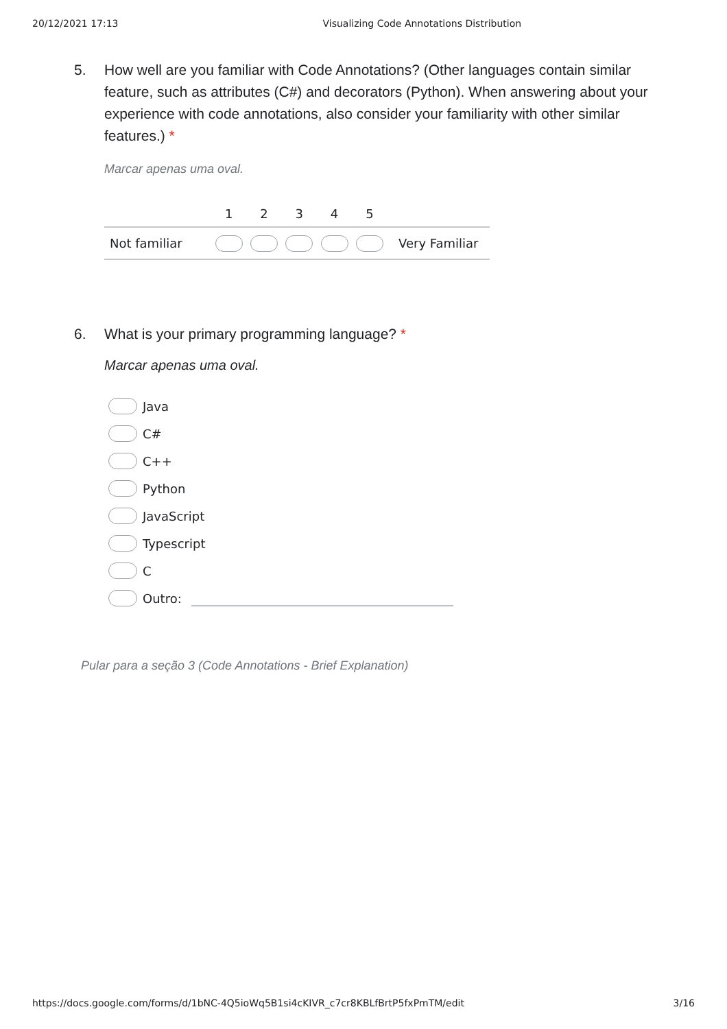20/12/2021 17:13 Visualizing Code Annotations Distribution
5. How well are you familiar with Code Annotations? (Other languages contain similar feature, such as attributes (C#) and decorators (Python). When answering about your experience with code annotations, also consider your familiarity with other similar features.) *
Marcar apenas uma oval.
| | 1 | 2 | 3 | 4 | 5 | |
| Not familiar | | | | | | Very Familiar |
6. What is your primary programming language? *
Marcar apenas uma oval.
Java
C#
C++
Python
JavaScript
Typescript
C
Outro:
Pular para a seção 3 (Code Annotations - Brief Explanation)
https://docs.google.com/forms/d/1bNC-4Q5ioWq5B1si4cKIVR_c7cr8KBLfBrtP5fxPmTM/edit 3/16